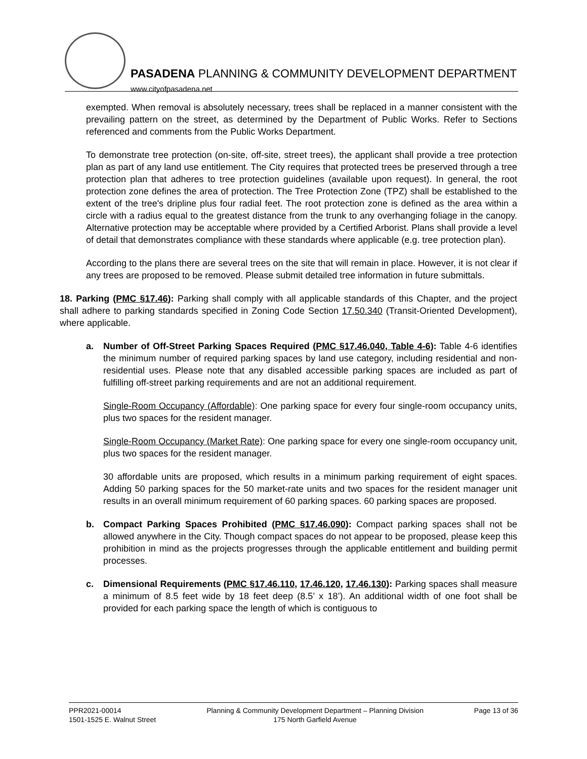PASADENA PLANNING & COMMUNITY DEVELOPMENT DEPARTMENT
www.cityofpasadena.net
exempted. When removal is absolutely necessary, trees shall be replaced in a manner consistent with the prevailing pattern on the street, as determined by the Department of Public Works. Refer to Sections referenced and comments from the Public Works Department.
To demonstrate tree protection (on-site, off-site, street trees), the applicant shall provide a tree protection plan as part of any land use entitlement. The City requires that protected trees be preserved through a tree protection plan that adheres to tree protection guidelines (available upon request). In general, the root protection zone defines the area of protection. The Tree Protection Zone (TPZ) shall be established to the extent of the tree's dripline plus four radial feet. The root protection zone is defined as the area within a circle with a radius equal to the greatest distance from the trunk to any overhanging foliage in the canopy. Alternative protection may be acceptable where provided by a Certified Arborist. Plans shall provide a level of detail that demonstrates compliance with these standards where applicable (e.g. tree protection plan).
According to the plans there are several trees on the site that will remain in place. However, it is not clear if any trees are proposed to be removed. Please submit detailed tree information in future submittals.
18. Parking (PMC §17.46): Parking shall comply with all applicable standards of this Chapter, and the project shall adhere to parking standards specified in Zoning Code Section 17.50.340 (Transit-Oriented Development), where applicable.
a. Number of Off-Street Parking Spaces Required (PMC §17.46.040, Table 4-6): Table 4-6 identifies the minimum number of required parking spaces by land use category, including residential and non-residential uses. Please note that any disabled accessible parking spaces are included as part of fulfilling off-street parking requirements and are not an additional requirement.
Single-Room Occupancy (Affordable): One parking space for every four single-room occupancy units, plus two spaces for the resident manager.
Single-Room Occupancy (Market Rate): One parking space for every one single-room occupancy unit, plus two spaces for the resident manager.
30 affordable units are proposed, which results in a minimum parking requirement of eight spaces. Adding 50 parking spaces for the 50 market-rate units and two spaces for the resident manager unit results in an overall minimum requirement of 60 parking spaces. 60 parking spaces are proposed.
b. Compact Parking Spaces Prohibited (PMC §17.46.090): Compact parking spaces shall not be allowed anywhere in the City. Though compact spaces do not appear to be proposed, please keep this prohibition in mind as the projects progresses through the applicable entitlement and building permit processes.
c. Dimensional Requirements (PMC §17.46.110, 17.46.120, 17.46.130): Parking spaces shall measure a minimum of 8.5 feet wide by 18 feet deep (8.5’ x 18’). An additional width of one foot shall be provided for each parking space the length of which is contiguous to
PPR2021-00014
1501-1525 E. Walnut Street
Planning & Community Development Department – Planning Division
175 North Garfield Avenue
Page 13 of 36